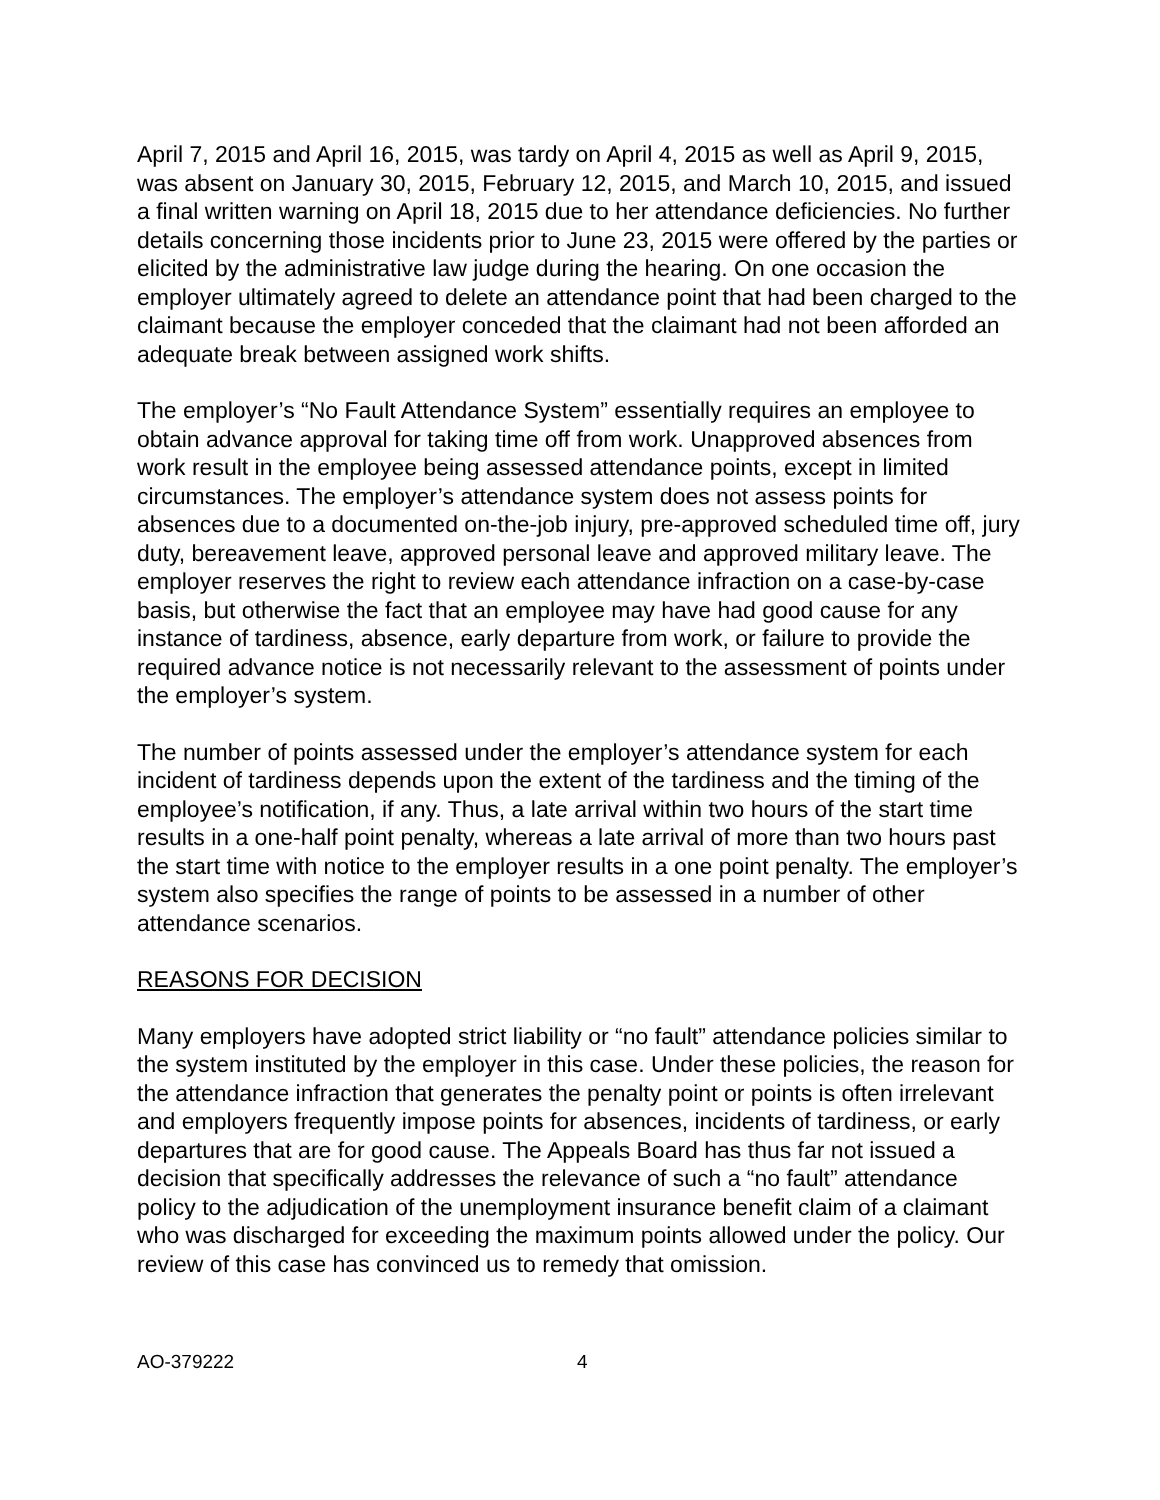April 7, 2015 and April 16, 2015, was tardy on April 4, 2015 as well as April 9, 2015, was absent on January 30, 2015, February 12, 2015, and March 10, 2015, and issued a final written warning on April 18, 2015 due to her attendance deficiencies. No further details concerning those incidents prior to June 23, 2015 were offered by the parties or elicited by the administrative law judge during the hearing. On one occasion the employer ultimately agreed to delete an attendance point that had been charged to the claimant because the employer conceded that the claimant had not been afforded an adequate break between assigned work shifts.
The employer’s “No Fault Attendance System” essentially requires an employee to obtain advance approval for taking time off from work. Unapproved absences from work result in the employee being assessed attendance points, except in limited circumstances. The employer’s attendance system does not assess points for absences due to a documented on-the-job injury, pre-approved scheduled time off, jury duty, bereavement leave, approved personal leave and approved military leave. The employer reserves the right to review each attendance infraction on a case-by-case basis, but otherwise the fact that an employee may have had good cause for any instance of tardiness, absence, early departure from work, or failure to provide the required advance notice is not necessarily relevant to the assessment of points under the employer’s system.
The number of points assessed under the employer’s attendance system for each incident of tardiness depends upon the extent of the tardiness and the timing of the employee’s notification, if any. Thus, a late arrival within two hours of the start time results in a one-half point penalty, whereas a late arrival of more than two hours past the start time with notice to the employer results in a one point penalty. The employer’s system also specifies the range of points to be assessed in a number of other attendance scenarios.
REASONS FOR DECISION
Many employers have adopted strict liability or “no fault” attendance policies similar to the system instituted by the employer in this case. Under these policies, the reason for the attendance infraction that generates the penalty point or points is often irrelevant and employers frequently impose points for absences, incidents of tardiness, or early departures that are for good cause. The Appeals Board has thus far not issued a decision that specifically addresses the relevance of such a “no fault” attendance policy to the adjudication of the unemployment insurance benefit claim of a claimant who was discharged for exceeding the maximum points allowed under the policy. Our review of this case has convinced us to remedy that omission.
AO-379222 4